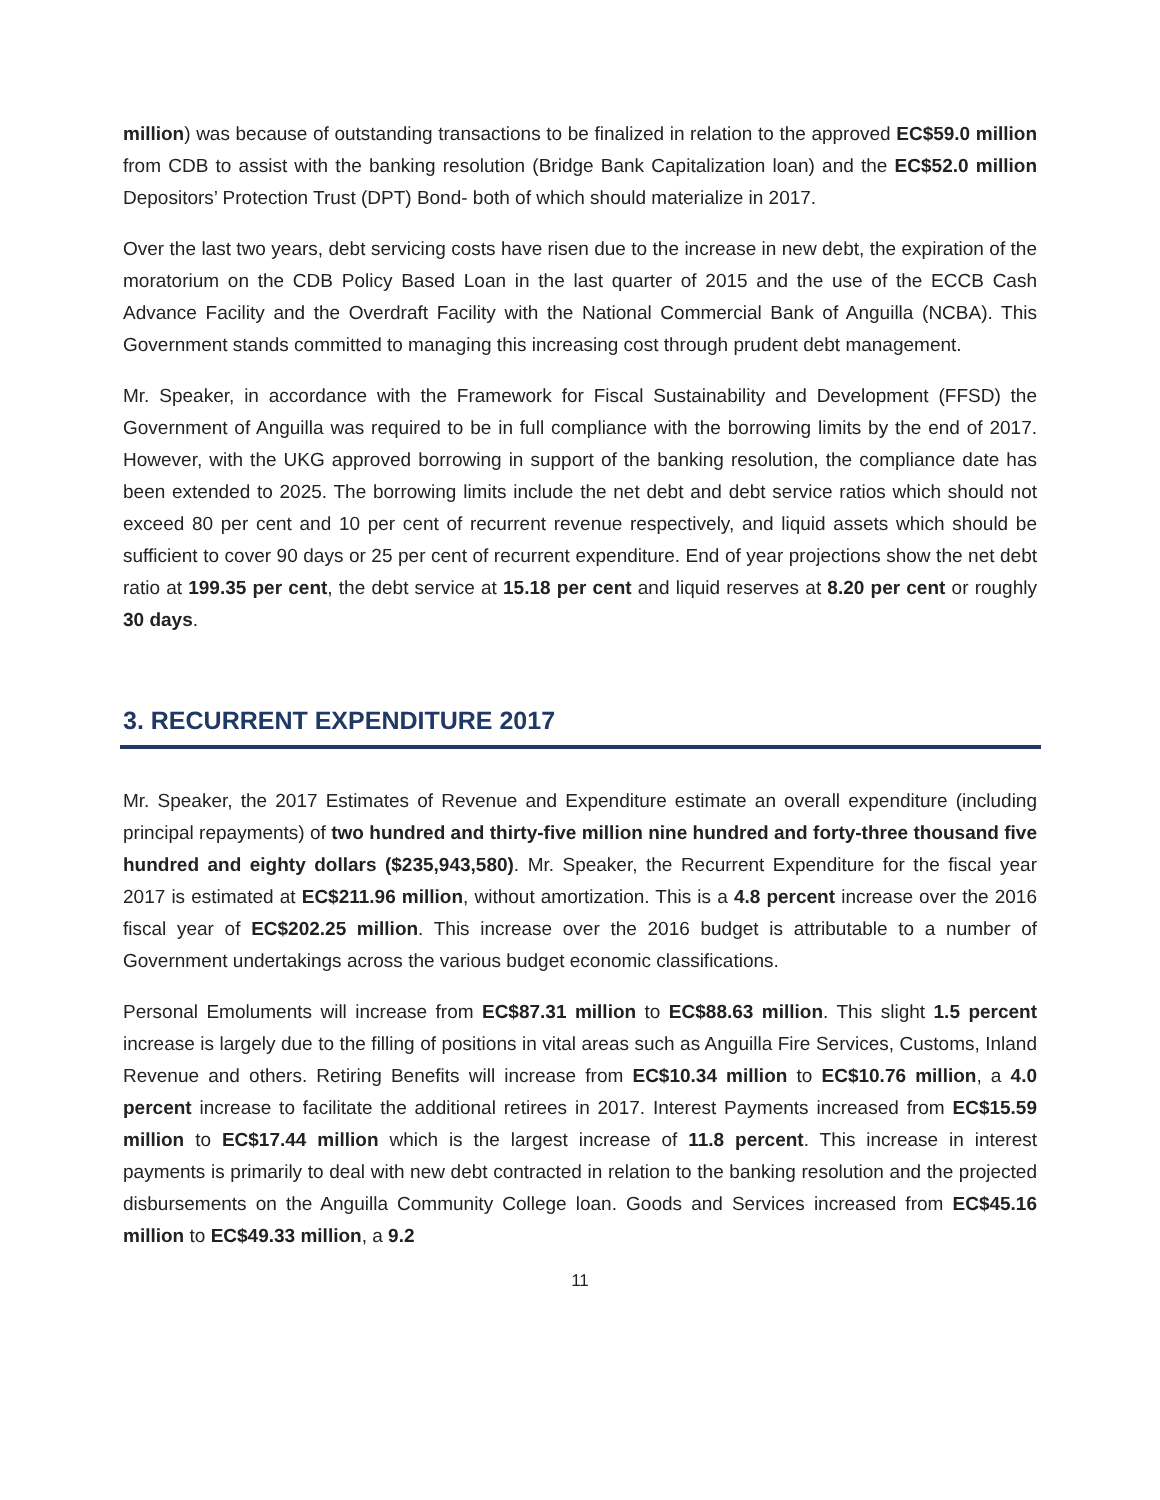million) was because of outstanding transactions to be finalized in relation to the approved EC$59.0 million from CDB to assist with the banking resolution (Bridge Bank Capitalization loan) and the EC$52.0 million Depositors’ Protection Trust (DPT) Bond- both of which should materialize in 2017.
Over the last two years, debt servicing costs have risen due to the increase in new debt, the expiration of the moratorium on the CDB Policy Based Loan in the last quarter of 2015 and the use of the ECCB Cash Advance Facility and the Overdraft Facility with the National Commercial Bank of Anguilla (NCBA). This Government stands committed to managing this increasing cost through prudent debt management.
Mr. Speaker, in accordance with the Framework for Fiscal Sustainability and Development (FFSD) the Government of Anguilla was required to be in full compliance with the borrowing limits by the end of 2017. However, with the UKG approved borrowing in support of the banking resolution, the compliance date has been extended to 2025. The borrowing limits include the net debt and debt service ratios which should not exceed 80 per cent and 10 per cent of recurrent revenue respectively, and liquid assets which should be sufficient to cover 90 days or 25 per cent of recurrent expenditure. End of year projections show the net debt ratio at 199.35 per cent, the debt service at 15.18 per cent and liquid reserves at 8.20 per cent or roughly 30 days.
3. RECURRENT EXPENDITURE 2017
Mr. Speaker, the 2017 Estimates of Revenue and Expenditure estimate an overall expenditure (including principal repayments) of two hundred and thirty-five million nine hundred and forty-three thousand five hundred and eighty dollars ($235,943,580). Mr. Speaker, the Recurrent Expenditure for the fiscal year 2017 is estimated at EC$211.96 million, without amortization. This is a 4.8 percent increase over the 2016 fiscal year of EC$202.25 million. This increase over the 2016 budget is attributable to a number of Government undertakings across the various budget economic classifications.
Personal Emoluments will increase from EC$87.31 million to EC$88.63 million. This slight 1.5 percent increase is largely due to the filling of positions in vital areas such as Anguilla Fire Services, Customs, Inland Revenue and others. Retiring Benefits will increase from EC$10.34 million to EC$10.76 million, a 4.0 percent increase to facilitate the additional retirees in 2017. Interest Payments increased from EC$15.59 million to EC$17.44 million which is the largest increase of 11.8 percent. This increase in interest payments is primarily to deal with new debt contracted in relation to the banking resolution and the projected disbursements on the Anguilla Community College loan. Goods and Services increased from EC$45.16 million to EC$49.33 million, a 9.2
11